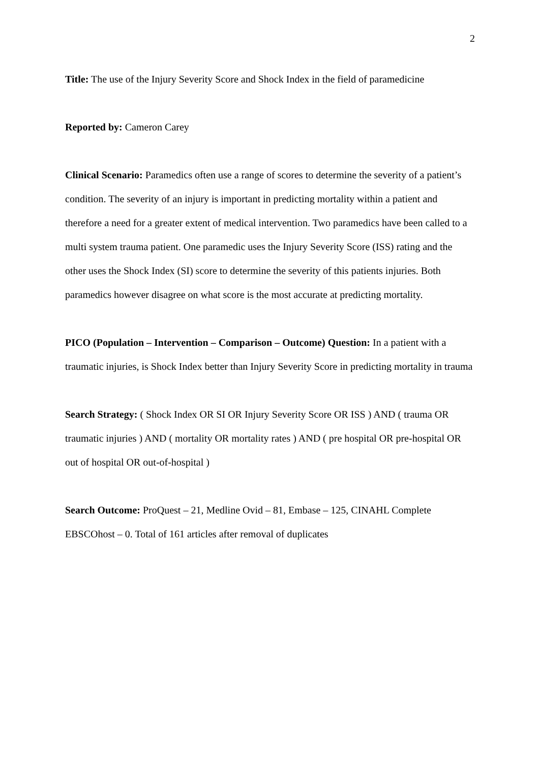2
Title: The use of the Injury Severity Score and Shock Index in the field of paramedicine
Reported by: Cameron Carey
Clinical Scenario: Paramedics often use a range of scores to determine the severity of a patient’s condition. The severity of an injury is important in predicting mortality within a patient and therefore a need for a greater extent of medical intervention. Two paramedics have been called to a multi system trauma patient. One paramedic uses the Injury Severity Score (ISS) rating and the other uses the Shock Index (SI) score to determine the severity of this patients injuries. Both paramedics however disagree on what score is the most accurate at predicting mortality.
PICO (Population – Intervention – Comparison – Outcome) Question: In a patient with a traumatic injuries, is Shock Index better than Injury Severity Score in predicting mortality in trauma
Search Strategy: ( Shock Index OR SI OR Injury Severity Score OR ISS ) AND ( trauma OR traumatic injuries ) AND ( mortality OR mortality rates ) AND ( pre hospital OR pre-hospital OR out of hospital OR out-of-hospital )
Search Outcome: ProQuest – 21, Medline Ovid – 81, Embase – 125, CINAHL Complete EBSCOhost – 0. Total of 161 articles after removal of duplicates